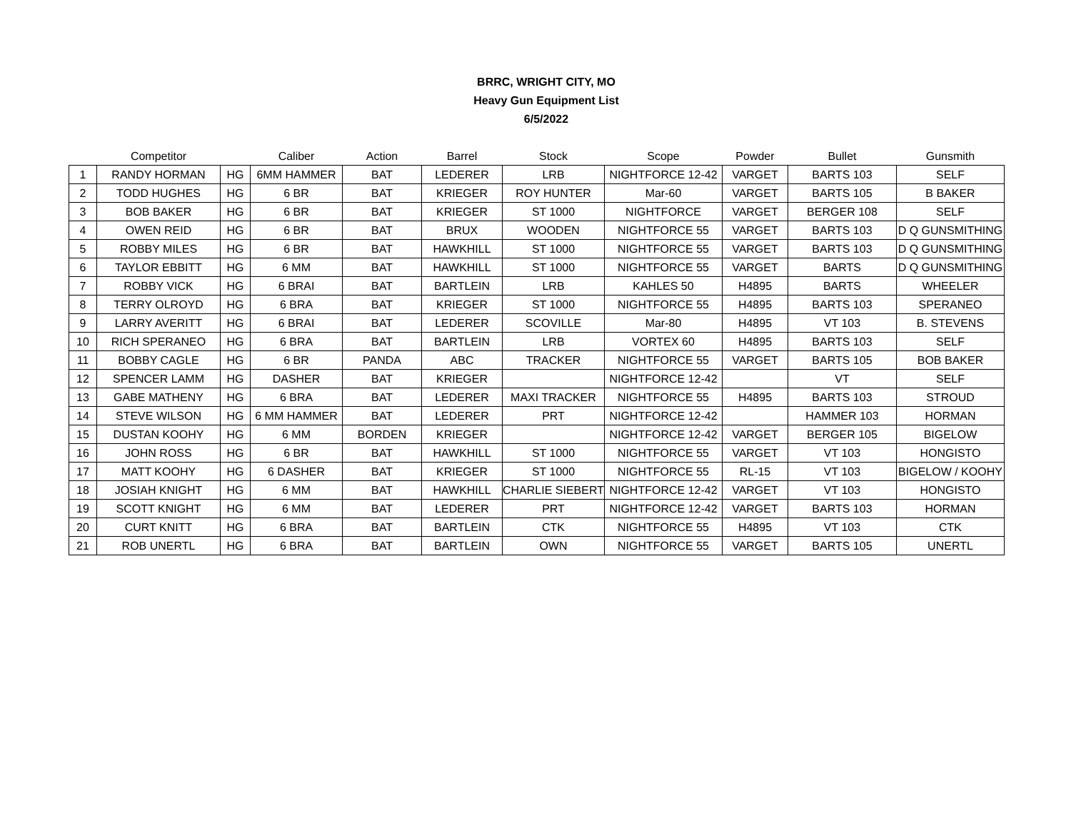BRRC, WRIGHT CITY, MO
Heavy Gun Equipment List
6/5/2022
| | Competitor | | Caliber | Action | Barrel | Stock | Scope | Powder | Bullet | Gunsmith |
| --- | --- | --- | --- | --- | --- | --- | --- | --- | --- | --- |
| 1 | RANDY HORMAN | HG | 6MM HAMMER | BAT | LEDERER | LRB | NIGHTFORCE 12-42 | VARGET | BARTS 103 | SELF |
| 2 | TODD HUGHES | HG | 6 BR | BAT | KRIEGER | ROY HUNTER | Mar-60 | VARGET | BARTS 105 | B BAKER |
| 3 | BOB BAKER | HG | 6 BR | BAT | KRIEGER | ST 1000 | NIGHTFORCE | VARGET | BERGER 108 | SELF |
| 4 | OWEN REID | HG | 6 BR | BAT | BRUX | WOODEN | NIGHTFORCE 55 | VARGET | BARTS 103 | D Q GUNSMITHING |
| 5 | ROBBY MILES | HG | 6 BR | BAT | HAWKHILL | ST 1000 | NIGHTFORCE 55 | VARGET | BARTS 103 | D Q GUNSMITHING |
| 6 | TAYLOR EBBITT | HG | 6 MM | BAT | HAWKHILL | ST 1000 | NIGHTFORCE 55 | VARGET | BARTS | D Q GUNSMITHING |
| 7 | ROBBY VICK | HG | 6 BRAI | BAT | BARTLEIN | LRB | KAHLES 50 | H4895 | BARTS | WHEELER |
| 8 | TERRY OLROYD | HG | 6 BRA | BAT | KRIEGER | ST 1000 | NIGHTFORCE 55 | H4895 | BARTS 103 | SPERANEO |
| 9 | LARRY AVERITT | HG | 6 BRAI | BAT | LEDERER | SCOVILLE | Mar-80 | H4895 | VT 103 | B. STEVENS |
| 10 | RICH SPERANEO | HG | 6 BRA | BAT | BARTLEIN | LRB | VORTEX 60 | H4895 | BARTS 103 | SELF |
| 11 | BOBBY CAGLE | HG | 6 BR | PANDA | ABC | TRACKER | NIGHTFORCE 55 | VARGET | BARTS 105 | BOB BAKER |
| 12 | SPENCER LAMM | HG | DASHER | BAT | KRIEGER | | NIGHTFORCE 12-42 | | VT | SELF |
| 13 | GABE MATHENY | HG | 6 BRA | BAT | LEDERER | MAXI TRACKER | NIGHTFORCE 55 | H4895 | BARTS 103 | STROUD |
| 14 | STEVE WILSON | HG | 6 MM HAMMER | BAT | LEDERER | PRT | NIGHTFORCE 12-42 | | HAMMER 103 | HORMAN |
| 15 | DUSTAN KOOHY | HG | 6 MM | BORDEN | KRIEGER | | NIGHTFORCE 12-42 | VARGET | BERGER 105 | BIGELOW |
| 16 | JOHN ROSS | HG | 6 BR | BAT | HAWKHILL | ST 1000 | NIGHTFORCE 55 | VARGET | VT 103 | HONGISTO |
| 17 | MATT KOOHY | HG | 6 DASHER | BAT | KRIEGER | ST 1000 | NIGHTFORCE 55 | RL-15 | VT 103 | BIGELOW / KOOHY |
| 18 | JOSIAH KNIGHT | HG | 6 MM | BAT | HAWKHILL | CHARLIE SIEBERT | NIGHTFORCE 12-42 | VARGET | VT 103 | HONGISTO |
| 19 | SCOTT KNIGHT | HG | 6 MM | BAT | LEDERER | PRT | NIGHTFORCE 12-42 | VARGET | BARTS 103 | HORMAN |
| 20 | CURT KNITT | HG | 6 BRA | BAT | BARTLEIN | CTK | NIGHTFORCE 55 | H4895 | VT 103 | CTK |
| 21 | ROB UNERTL | HG | 6 BRA | BAT | BARTLEIN | OWN | NIGHTFORCE 55 | VARGET | BARTS 105 | UNERTL |